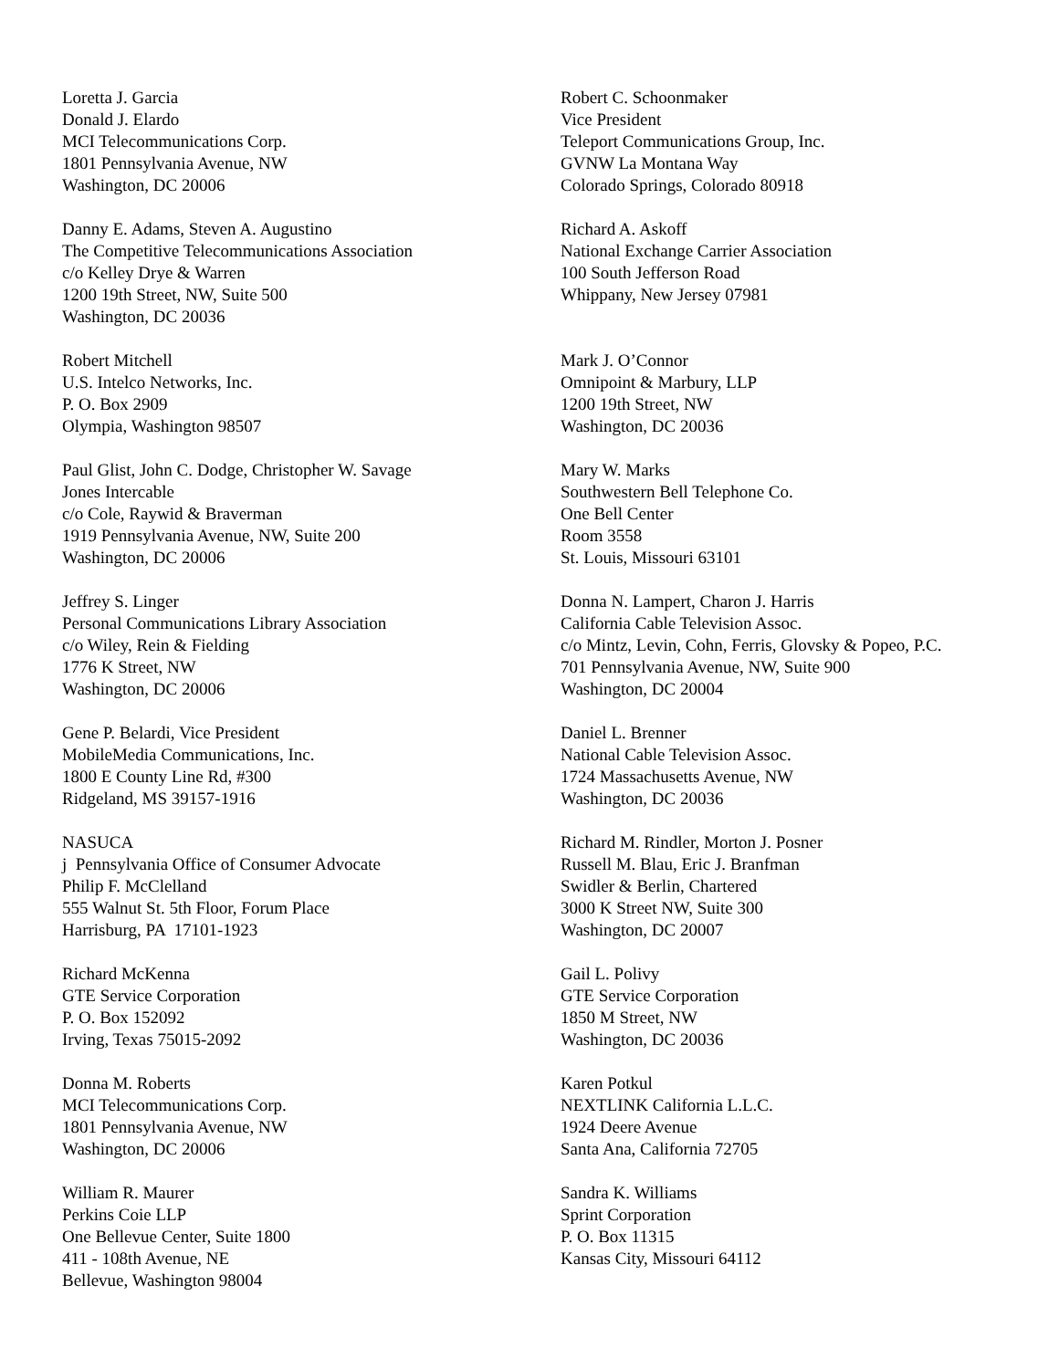Loretta J. Garcia
Donald J. Elardo
MCI Telecommunications Corp.
1801 Pennsylvania Avenue, NW
Washington, DC 20006
Danny E. Adams, Steven A. Augustino
The Competitive Telecommunications Association
c/o Kelley Drye & Warren
1200 19th Street, NW, Suite 500
Washington, DC 20036
Robert Mitchell
U.S. Intelco Networks, Inc.
P. O. Box 2909
Olympia, Washington 98507
Paul Glist, John C. Dodge, Christopher W. Savage
Jones Intercable
c/o Cole, Raywid & Braverman
1919 Pennsylvania Avenue, NW, Suite 200
Washington, DC 20006
Jeffrey S. Linger
Personal Communications Library Association
c/o Wiley, Rein & Fielding
1776 K Street, NW
Washington, DC 20006
Gene P. Belardi, Vice President
MobileMedia Communications, Inc.
1800 E County Line Rd, #300
Ridgeland, MS 39157-1916
NASUCA
j Pennsylvania Office of Consumer Advocate
Philip F. McClelland
555 Walnut St. 5th Floor, Forum Place
Harrisburg, PA 17101-1923
Richard McKenna
GTE Service Corporation
P. O. Box 152092
Irving, Texas 75015-2092
Donna M. Roberts
MCI Telecommunications Corp.
1801 Pennsylvania Avenue, NW
Washington, DC 20006
William R. Maurer
Perkins Coie LLP
One Bellevue Center, Suite 1800
411 - 108th Avenue, NE
Bellevue, Washington 98004
Robert C. Schoonmaker
Vice President
Teleport Communications Group, Inc.
GVNW La Montana Way
Colorado Springs, Colorado 80918
Richard A. Askoff
National Exchange Carrier Association
100 South Jefferson Road
Whippany, New Jersey 07981
Mark J. O’Connor
Omnipoint & Marbury, LLP
1200 19th Street, NW
Washington, DC 20036
Mary W. Marks
Southwestern Bell Telephone Co.
One Bell Center
Room 3558
St. Louis, Missouri 63101
Donna N. Lampert, Charon J. Harris
California Cable Television Assoc.
c/o Mintz, Levin, Cohn, Ferris, Glovsky & Popeo, P.C.
701 Pennsylvania Avenue, NW, Suite 900
Washington, DC 20004
Daniel L. Brenner
National Cable Television Assoc.
1724 Massachusetts Avenue, NW
Washington, DC 20036
Richard M. Rindler, Morton J. Posner
Russell M. Blau, Eric J. Branfman
Swidler & Berlin, Chartered
3000 K Street NW, Suite 300
Washington, DC 20007
Gail L. Polivy
GTE Service Corporation
1850 M Street, NW
Washington, DC 20036
Karen Potkul
NEXTLINK California L.L.C.
1924 Deere Avenue
Santa Ana, California 72705
Sandra K. Williams
Sprint Corporation
P. O. Box 11315
Kansas City, Missouri 64112